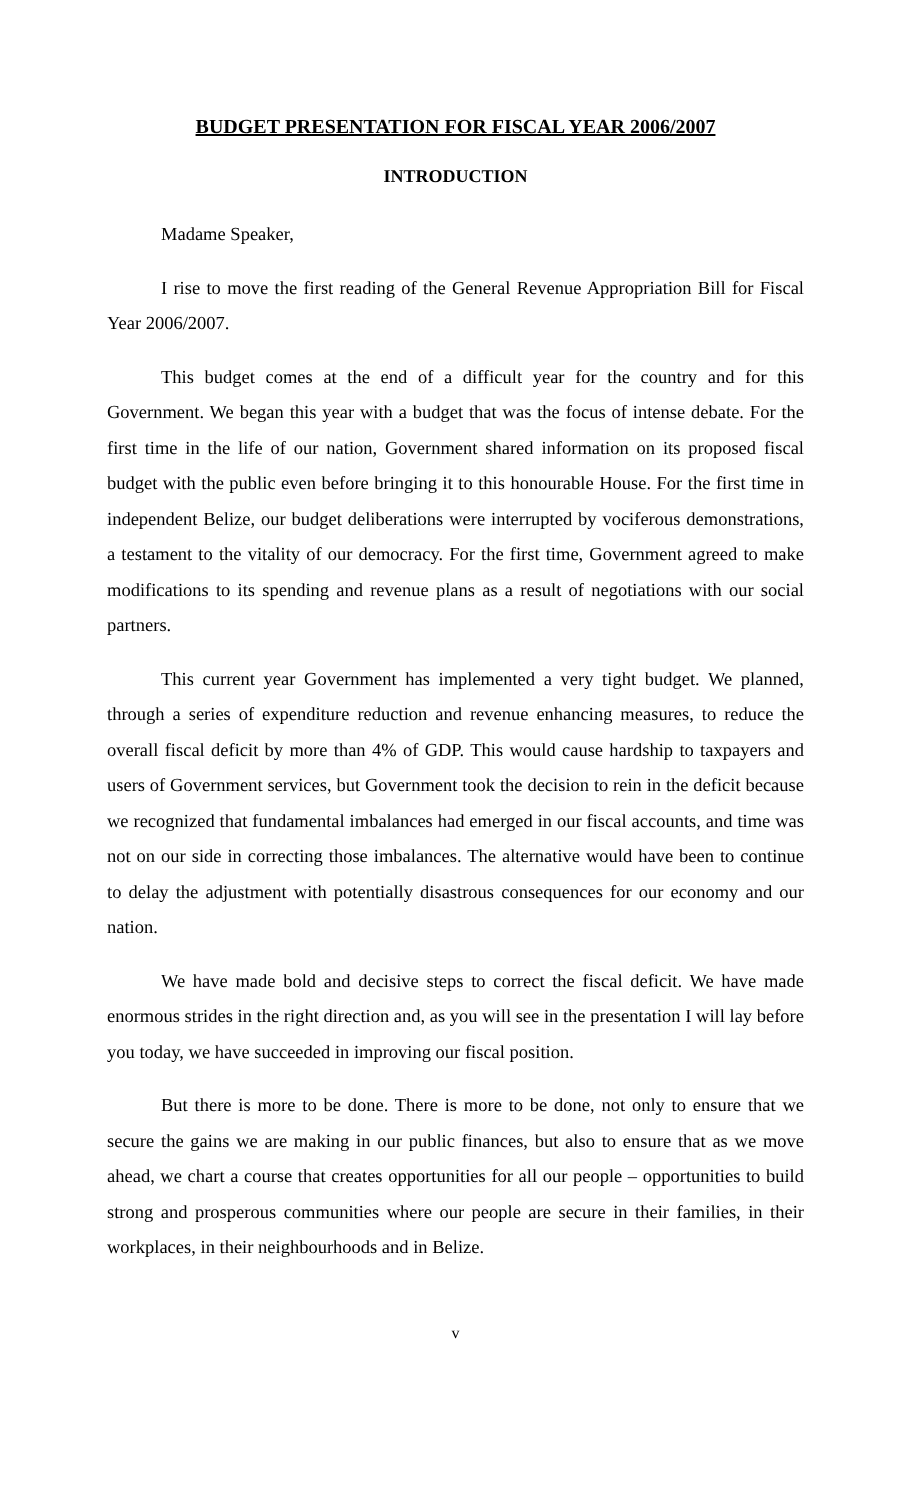BUDGET PRESENTATION FOR FISCAL YEAR 2006/2007
INTRODUCTION
Madame Speaker,
I rise to move the first reading of the General Revenue Appropriation Bill for Fiscal Year 2006/2007.
This budget comes at the end of a difficult year for the country and for this Government. We began this year with a budget that was the focus of intense debate. For the first time in the life of our nation, Government shared information on its proposed fiscal budget with the public even before bringing it to this honourable House. For the first time in independent Belize, our budget deliberations were interrupted by vociferous demonstrations, a testament to the vitality of our democracy. For the first time, Government agreed to make modifications to its spending and revenue plans as a result of negotiations with our social partners.
This current year Government has implemented a very tight budget. We planned, through a series of expenditure reduction and revenue enhancing measures, to reduce the overall fiscal deficit by more than 4% of GDP. This would cause hardship to taxpayers and users of Government services, but Government took the decision to rein in the deficit because we recognized that fundamental imbalances had emerged in our fiscal accounts, and time was not on our side in correcting those imbalances. The alternative would have been to continue to delay the adjustment with potentially disastrous consequences for our economy and our nation.
We have made bold and decisive steps to correct the fiscal deficit. We have made enormous strides in the right direction and, as you will see in the presentation I will lay before you today, we have succeeded in improving our fiscal position.
But there is more to be done. There is more to be done, not only to ensure that we secure the gains we are making in our public finances, but also to ensure that as we move ahead, we chart a course that creates opportunities for all our people – opportunities to build strong and prosperous communities where our people are secure in their families, in their workplaces, in their neighbourhoods and in Belize.
v